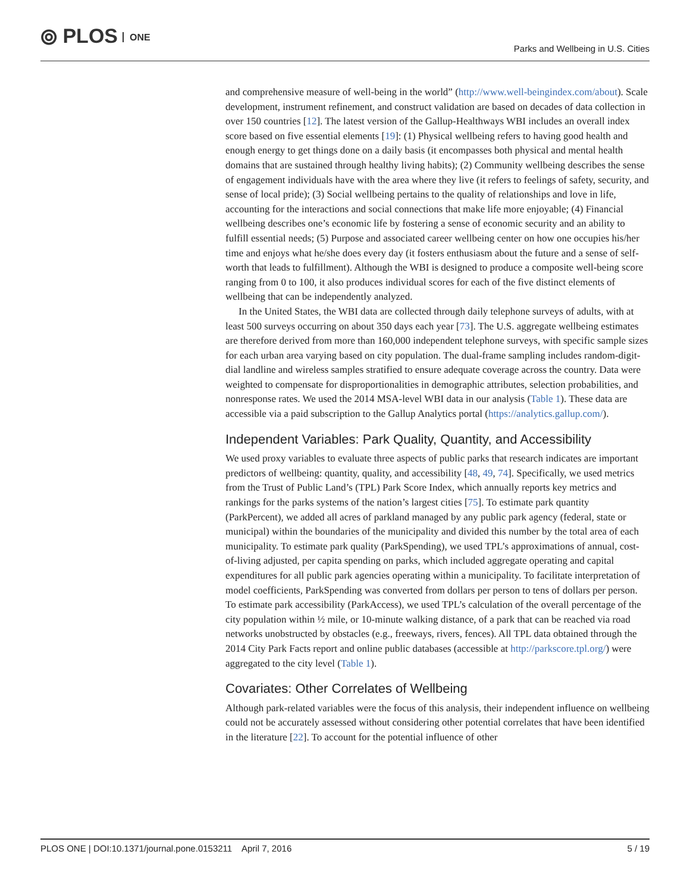⦾ PLOS ONE
Parks and Wellbeing in U.S. Cities
and comprehensive measure of well-being in the world” (http://www.well-beingindex.com/about). Scale development, instrument refinement, and construct validation are based on decades of data collection in over 150 countries [12]. The latest version of the Gallup-Healthways WBI includes an overall index score based on five essential elements [19]: (1) Physical wellbeing refers to having good health and enough energy to get things done on a daily basis (it encompasses both physical and mental health domains that are sustained through healthy living habits); (2) Community wellbeing describes the sense of engagement individuals have with the area where they live (it refers to feelings of safety, security, and sense of local pride); (3) Social wellbeing pertains to the quality of relationships and love in life, accounting for the interactions and social connections that make life more enjoyable; (4) Financial wellbeing describes one’s economic life by fostering a sense of economic security and an ability to fulfill essential needs; (5) Purpose and associated career wellbeing center on how one occupies his/her time and enjoys what he/she does every day (it fosters enthusiasm about the future and a sense of self-worth that leads to fulfillment). Although the WBI is designed to produce a composite well-being score ranging from 0 to 100, it also produces individual scores for each of the five distinct elements of wellbeing that can be independently analyzed.
In the United States, the WBI data are collected through daily telephone surveys of adults, with at least 500 surveys occurring on about 350 days each year [73]. The U.S. aggregate wellbeing estimates are therefore derived from more than 160,000 independent telephone surveys, with specific sample sizes for each urban area varying based on city population. The dual-frame sampling includes random-digit-dial landline and wireless samples stratified to ensure adequate coverage across the country. Data were weighted to compensate for disproportionalities in demographic attributes, selection probabilities, and nonresponse rates. We used the 2014 MSA-level WBI data in our analysis (Table 1). These data are accessible via a paid subscription to the Gallup Analytics portal (https://analytics.gallup.com/).
Independent Variables: Park Quality, Quantity, and Accessibility
We used proxy variables to evaluate three aspects of public parks that research indicates are important predictors of wellbeing: quantity, quality, and accessibility [48, 49, 74]. Specifically, we used metrics from the Trust of Public Land’s (TPL) Park Score Index, which annually reports key metrics and rankings for the parks systems of the nation’s largest cities [75]. To estimate park quantity (ParkPercent), we added all acres of parkland managed by any public park agency (federal, state or municipal) within the boundaries of the municipality and divided this number by the total area of each municipality. To estimate park quality (ParkSpending), we used TPL’s approximations of annual, cost-of-living adjusted, per capita spending on parks, which included aggregate operating and capital expenditures for all public park agencies operating within a municipality. To facilitate interpretation of model coefficients, ParkSpending was converted from dollars per person to tens of dollars per person. To estimate park accessibility (ParkAccess), we used TPL’s calculation of the overall percentage of the city population within ½ mile, or 10-minute walking distance, of a park that can be reached via road networks unobstructed by obstacles (e.g., freeways, rivers, fences). All TPL data obtained through the 2014 City Park Facts report and online public databases (accessible at http://parkscore.tpl.org/) were aggregated to the city level (Table 1).
Covariates: Other Correlates of Wellbeing
Although park-related variables were the focus of this analysis, their independent influence on wellbeing could not be accurately assessed without considering other potential correlates that have been identified in the literature [22]. To account for the potential influence of other
PLOS ONE | DOI:10.1371/journal.pone.0153211 April 7, 2016 5 / 19